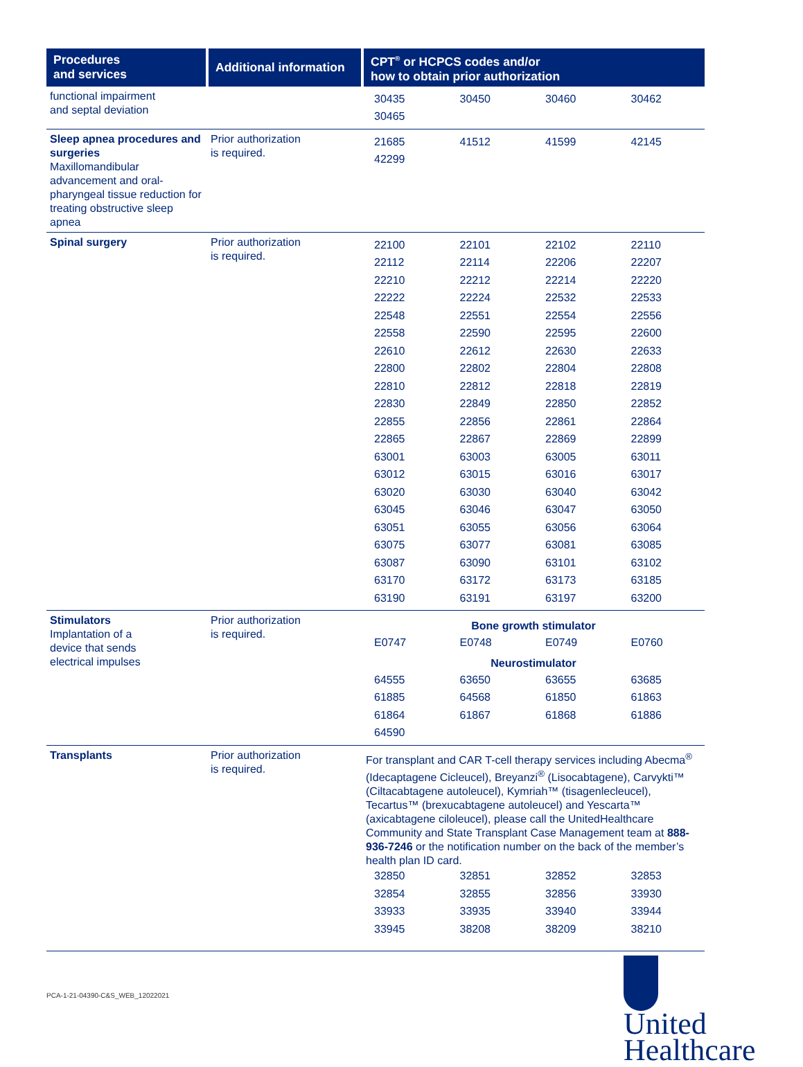| Procedures and services | Additional information | CPT<sup>®</sup> or HCPCS codes and/or how to obtain prior authorization |
| --- | --- | --- |
| functional impairment and septal deviation | | / 30435 / 30450 / 30460 / 30462 / / 30465 / / / / |
| Sleep apnea procedures and surgeries Maxillomandibular advancement and oral-pharyngeal tissue reduction for treating obstructive sleep apnea | Prior authorization is required. | / 21685 / 41512 / 41599 / 42145 / / 42299 / / / / |
| Spinal surgery | Prior authorization is required. | / 22100 / 22101 / 22102 / 22110 / / 22112 / 22114 / 22206 / 22207 / / 22210 / 22212 / 22214 / 22220 / / 22222 / 22224 / 22532 / 22533 / / 22548 / 22551 / 22554 / 22556 / / 22558 / 22590 / 22595 / 22600 / / 22610 / 22612 / 22630 / 22633 / / 22800 / 22802 / 22804 / 22808 / / 22810 / 22812 / 22818 / 22819 / / 22830 / 22849 / 22850 / 22852 / / 22855 / 22856 / 22861 / 22864 / / 22865 / 22867 / 22869 / 22899 / / 63001 / 63003 / 63005 / 63011 / / 63012 / 63015 / 63016 / 63017 / / 63020 / 63030 / 63040 / 63042 / / 63045 / 63046 / 63047 / 63050 / / 63051 / 63055 / 63056 / 63064 / / 63075 / 63077 / 63081 / 63085 / / 63087 / 63090 / 63101 / 63102 / / 63170 / 63172 / 63173 / 63185 / / 63190 / 63191 / 63197 / 63200 / |
| Stimulators Implantation of a device that sends electrical impulses | Prior authorization is required. | Bone growth stimulator / E0747 / E0748 / E0749 / E0760 / Neurostimulator / 64555 / 63650 / 63655 / 63685 / / 61885 / 64568 / 61850 / 61863 / / 61864 / 61867 / 61868 / 61886 / / 64590 / / / / |
| Transplants | Prior authorization is required. | For transplant and CAR T-cell therapy services including Abecma<sup>®</sup> (Idecaptagene Cicleucel), Breyanzi<sup>®</sup> (Lisocabtagene), Carvykti™ (Ciltacabtagene autoleucel), Kymriah™ (tisagenlecleucel), Tecartus™ (brexucabtagene autoleucel) and Yescarta™ (axicabtagene ciloleucel), please call the UnitedHealthcare Community and State Transplant Case Management team at 888-936-7246 or the notification number on the back of the member’s health plan ID card. / 32850 / 32851 / 32852 / 32853 / / 32854 / 32855 / 32856 / 33930 / / 33933 / 33935 / 33940 / 33944 / / 33945 / 38208 / 38209 / 38210 / |
PCA-1-21-04390-C&S_WEB_12022021
United
Healthcare